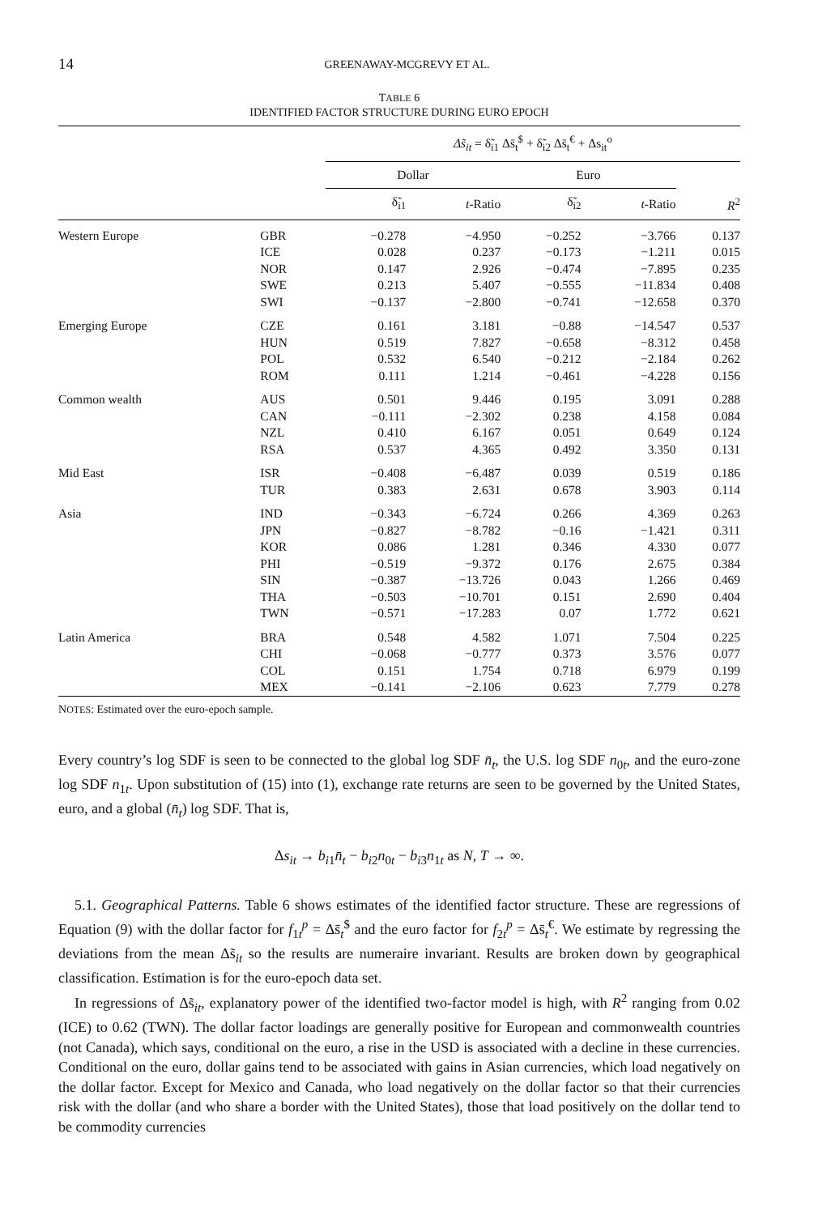14 GREENAWAY-MCGREVY ET AL.
TABLE 6
IDENTIFIED FACTOR STRUCTURE DURING EURO EPOCH
| | | Δs̃<sub>it</sub> = δ̃<sub>i1</sub> Δs̄<sub>t</sub><sup>$</sup> + δ̃<sub>i2</sub> Δs̄<sub>t</sub><sup>€</sup> + Δs<sub>it</sub><sup>o</sup> | | | | |
| --- | --- | --- | --- | --- | --- | --- |
| | | Dollar | | Euro | | |
| | | δ̃<sub>i1</sub> | t -Ratio | δ̃<sub>i2</sub> | t -Ratio | R<sup>2</sup> |
| Western Europe | GBR | −0.278 | −4.950 | −0.252 | −3.766 | 0.137 |
| | ICE | 0.028 | 0.237 | −0.173 | −1.211 | 0.015 |
| | NOR | 0.147 | 2.926 | −0.474 | −7.895 | 0.235 |
| | SWE | 0.213 | 5.407 | −0.555 | −11.834 | 0.408 |
| | SWI | −0.137 | −2.800 | −0.741 | −12.658 | 0.370 |
| Emerging Europe | CZE | 0.161 | 3.181 | −0.88 | −14.547 | 0.537 |
| | HUN | 0.519 | 7.827 | −0.658 | −8.312 | 0.458 |
| | POL | 0.532 | 6.540 | −0.212 | −2.184 | 0.262 |
| | ROM | 0.111 | 1.214 | −0.461 | −4.228 | 0.156 |
| Common wealth | AUS | 0.501 | 9.446 | 0.195 | 3.091 | 0.288 |
| | CAN | −0.111 | −2.302 | 0.238 | 4.158 | 0.084 |
| | NZL | 0.410 | 6.167 | 0.051 | 0.649 | 0.124 |
| | RSA | 0.537 | 4.365 | 0.492 | 3.350 | 0.131 |
| Mid East | ISR | −0.408 | −6.487 | 0.039 | 0.519 | 0.186 |
| | TUR | 0.383 | 2.631 | 0.678 | 3.903 | 0.114 |
| Asia | IND | −0.343 | −6.724 | 0.266 | 4.369 | 0.263 |
| | JPN | −0.827 | −8.782 | −0.16 | −1.421 | 0.311 |
| | KOR | 0.086 | 1.281 | 0.346 | 4.330 | 0.077 |
| | PHI | −0.519 | −9.372 | 0.176 | 2.675 | 0.384 |
| | SIN | −0.387 | −13.726 | 0.043 | 1.266 | 0.469 |
| | THA | −0.503 | −10.701 | 0.151 | 2.690 | 0.404 |
| | TWN | −0.571 | −17.283 | 0.07 | 1.772 | 0.621 |
| Latin America | BRA | 0.548 | 4.582 | 1.071 | 7.504 | 0.225 |
| | CHI | −0.068 | −0.777 | 0.373 | 3.576 | 0.077 |
| | COL | 0.151 | 1.754 | 0.718 | 6.979 | 0.199 |
| | MEX | −0.141 | −2.106 | 0.623 | 7.779 | 0.278 |
NOTES: Estimated over the euro-epoch sample.
Every country’s log SDF is seen to be connected to the global log SDF n̄<sub>t</sub>, the U.S. log SDF n<sub>0t</sub>, and the euro-zone log SDF n<sub>1t</sub>. Upon substitution of (15) into (1), exchange rate returns are seen to be governed by the United States, euro, and a global (n̄<sub>t</sub>) log SDF. That is,
Δs<sub>it</sub> → b<sub>i1</sub>n̄<sub>t</sub> − b<sub>i2</sub>n<sub>0t</sub> − b<sub>i3</sub>n<sub>1t</sub> as N, T → ∞.
5.1. Geographical Patterns. Table 6 shows estimates of the identified factor structure. These are regressions of Equation (9) with the dollar factor for f<sub>1t</sub><sup>p</sup> = Δs̄<sub>t</sub><sup>$</sup> and the euro factor for f<sub>2t</sub><sup>p</sup> = Δs̄<sub>t</sub><sup>€</sup>. We estimate by regressing the deviations from the mean Δs̃<sub>it</sub> so the results are numeraire invariant. Results are broken down by geographical classification. Estimation is for the euro-epoch data set.
In regressions of Δs̃<sub>it</sub>, explanatory power of the identified two-factor model is high, with R<sup>2</sup> ranging from 0.02 (ICE) to 0.62 (TWN). The dollar factor loadings are generally positive for European and commonwealth countries (not Canada), which says, conditional on the euro, a rise in the USD is associated with a decline in these currencies. Conditional on the euro, dollar gains tend to be associated with gains in Asian currencies, which load negatively on the dollar factor. Except for Mexico and Canada, who load negatively on the dollar factor so that their currencies risk with the dollar (and who share a border with the United States), those that load positively on the dollar tend to be commodity currencies